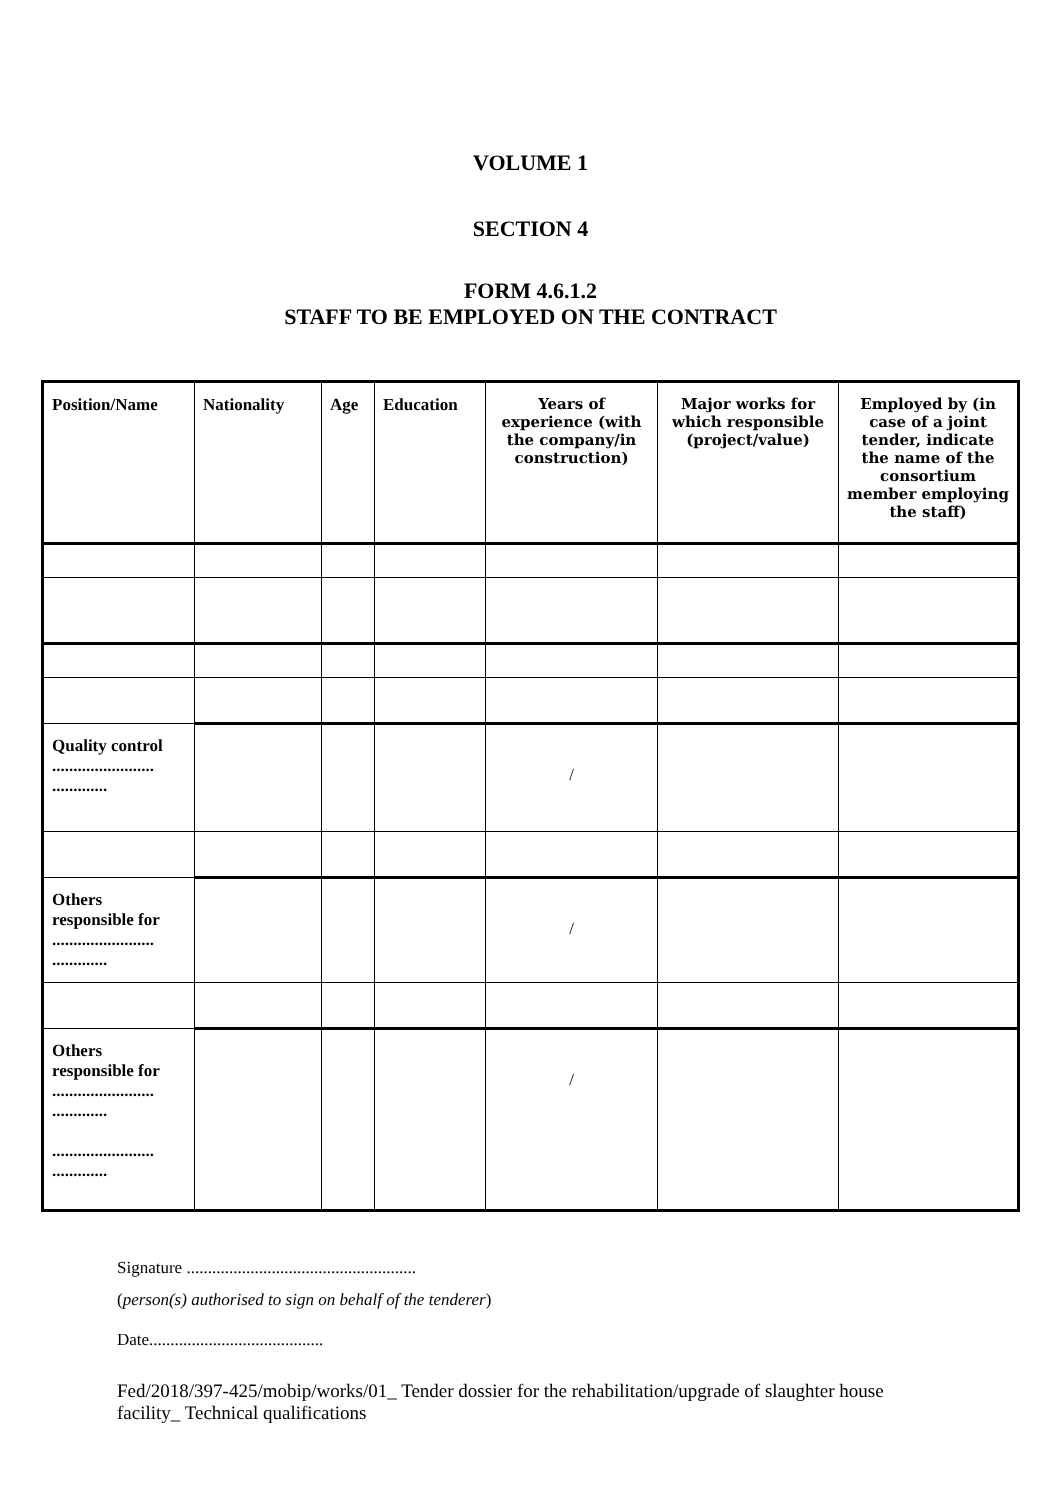VOLUME 1
SECTION 4
FORM 4.6.1.2
STAFF TO BE EMPLOYED ON THE CONTRACT
| Position/Name | Nationality | Age | Education | Years of experience (with the company/in construction) | Major works for which responsible (project/value) | Employed by (in case of a joint tender, indicate the name of the consortium member employing the staff) |
| --- | --- | --- | --- | --- | --- | --- |
| Quality control ........................ ............. | | | | / | | |
| Others responsible for ........................ ............. | | | | / | | |
| Others responsible for ........................ ............. ........................ ............. | | | | / | | |
Signature ......................................................
(person(s) authorised to sign on behalf of the tenderer)
Date.........................................
Fed/2018/397-425/mobip/works/01_ Tender dossier for the rehabilitation/upgrade of slaughter house facility_ Technical qualifications